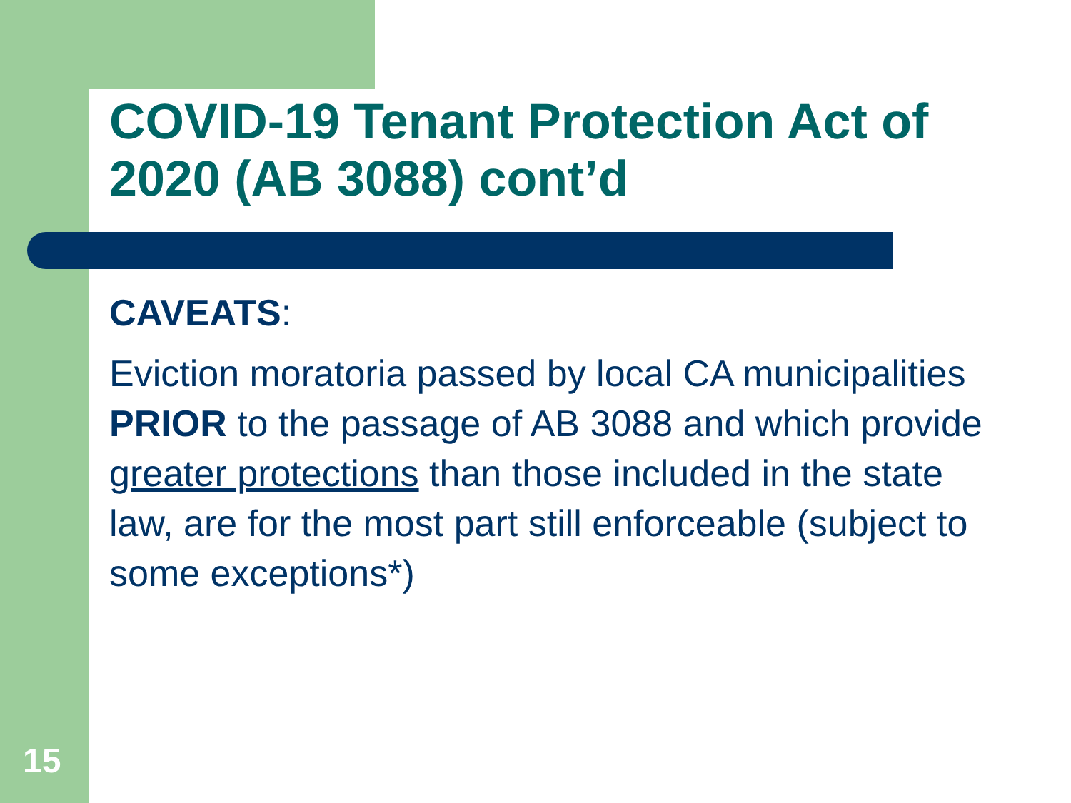COVID-19 Tenant Protection Act of 2020 (AB 3088) cont’d
CAVEATS:
Eviction moratoria passed by local CA municipalities PRIOR to the passage of AB 3088 and which provide greater protections than those included in the state law, are for the most part still enforceable (subject to some exceptions*)
15